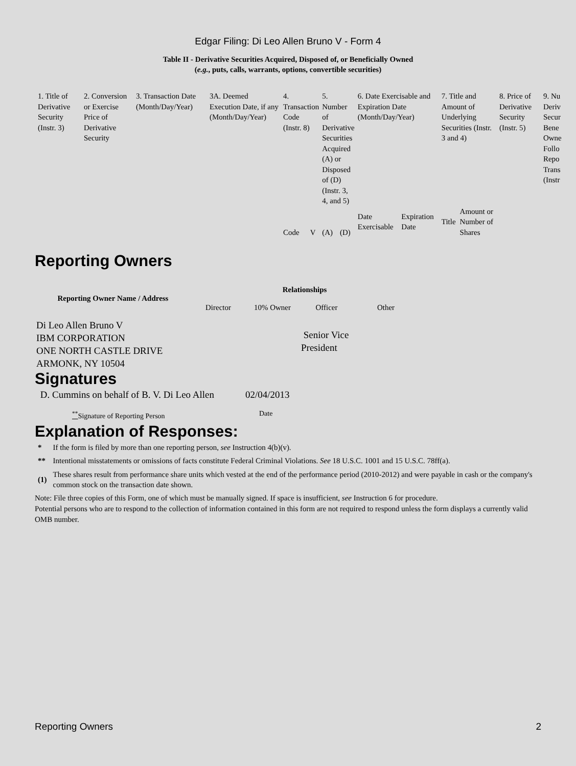Edgar Filing: Di Leo Allen Bruno V - Form 4
Table II - Derivative Securities Acquired, Disposed of, or Beneficially Owned
(e.g., puts, calls, warrants, options, convertible securities)
| 1. Title of Derivative Security (Instr. 3) | 2. Conversion or Exercise Price of Derivative Security | 3. Transaction Date (Month/Day/Year) | 3A. Deemed Execution Date, if any (Month/Day/Year) | 4. Transaction Code (Instr. 8) | | 5. Number of Derivative Securities Acquired (A) or Disposed of (D) (Instr. 3, 4, and 5) | | 6. Date Exercisable and Expiration Date (Month/Day/Year) | | 7. Title and Amount of Underlying Securities (Instr. 3 and 4) | | 8. Price of Derivative Security (Instr. 5) | 9. Nu Deriv Secur Bene Owne Follo Repo Trans (Instr |
| | | | | Code | V | (A) | (D) | Date Exercisable | Expiration Date | Title | Amount or Number of Shares | | |
Reporting Owners
| Reporting Owner Name / Address | Relationships | | | |
| --- | --- | --- | --- | --- |
| | Director | 10% Owner | Officer | Other |
| Di Leo Allen Bruno V IBM CORPORATION ONE NORTH CASTLE DRIVE ARMONK, NY 10504 | | | Senior Vice President | |
Signatures
| D. Cummins on behalf of B. V. Di Leo Allen | 02/04/2013 |
| <sup>**</sup> Signature of Reporting Person | Date |
Explanation of Responses:
| * | If the form is filed by more than one reporting person, see Instruction 4(b)(v). |
| ** | Intentional misstatements or omissions of facts constitute Federal Criminal Violations. See 18 U.S.C. 1001 and 15 U.S.C. 78ff(a). |
| (1) | These shares result from performance share units which vested at the end of the performance period (2010-2012) and were payable in cash or the company's common stock on the transaction date shown. |
Note: File three copies of this Form, one of which must be manually signed. If space is insufficient, see Instruction 6 for procedure.
Potential persons who are to respond to the collection of information contained in this form are not required to respond unless the form displays a currently valid OMB number.
Reporting Owners 2